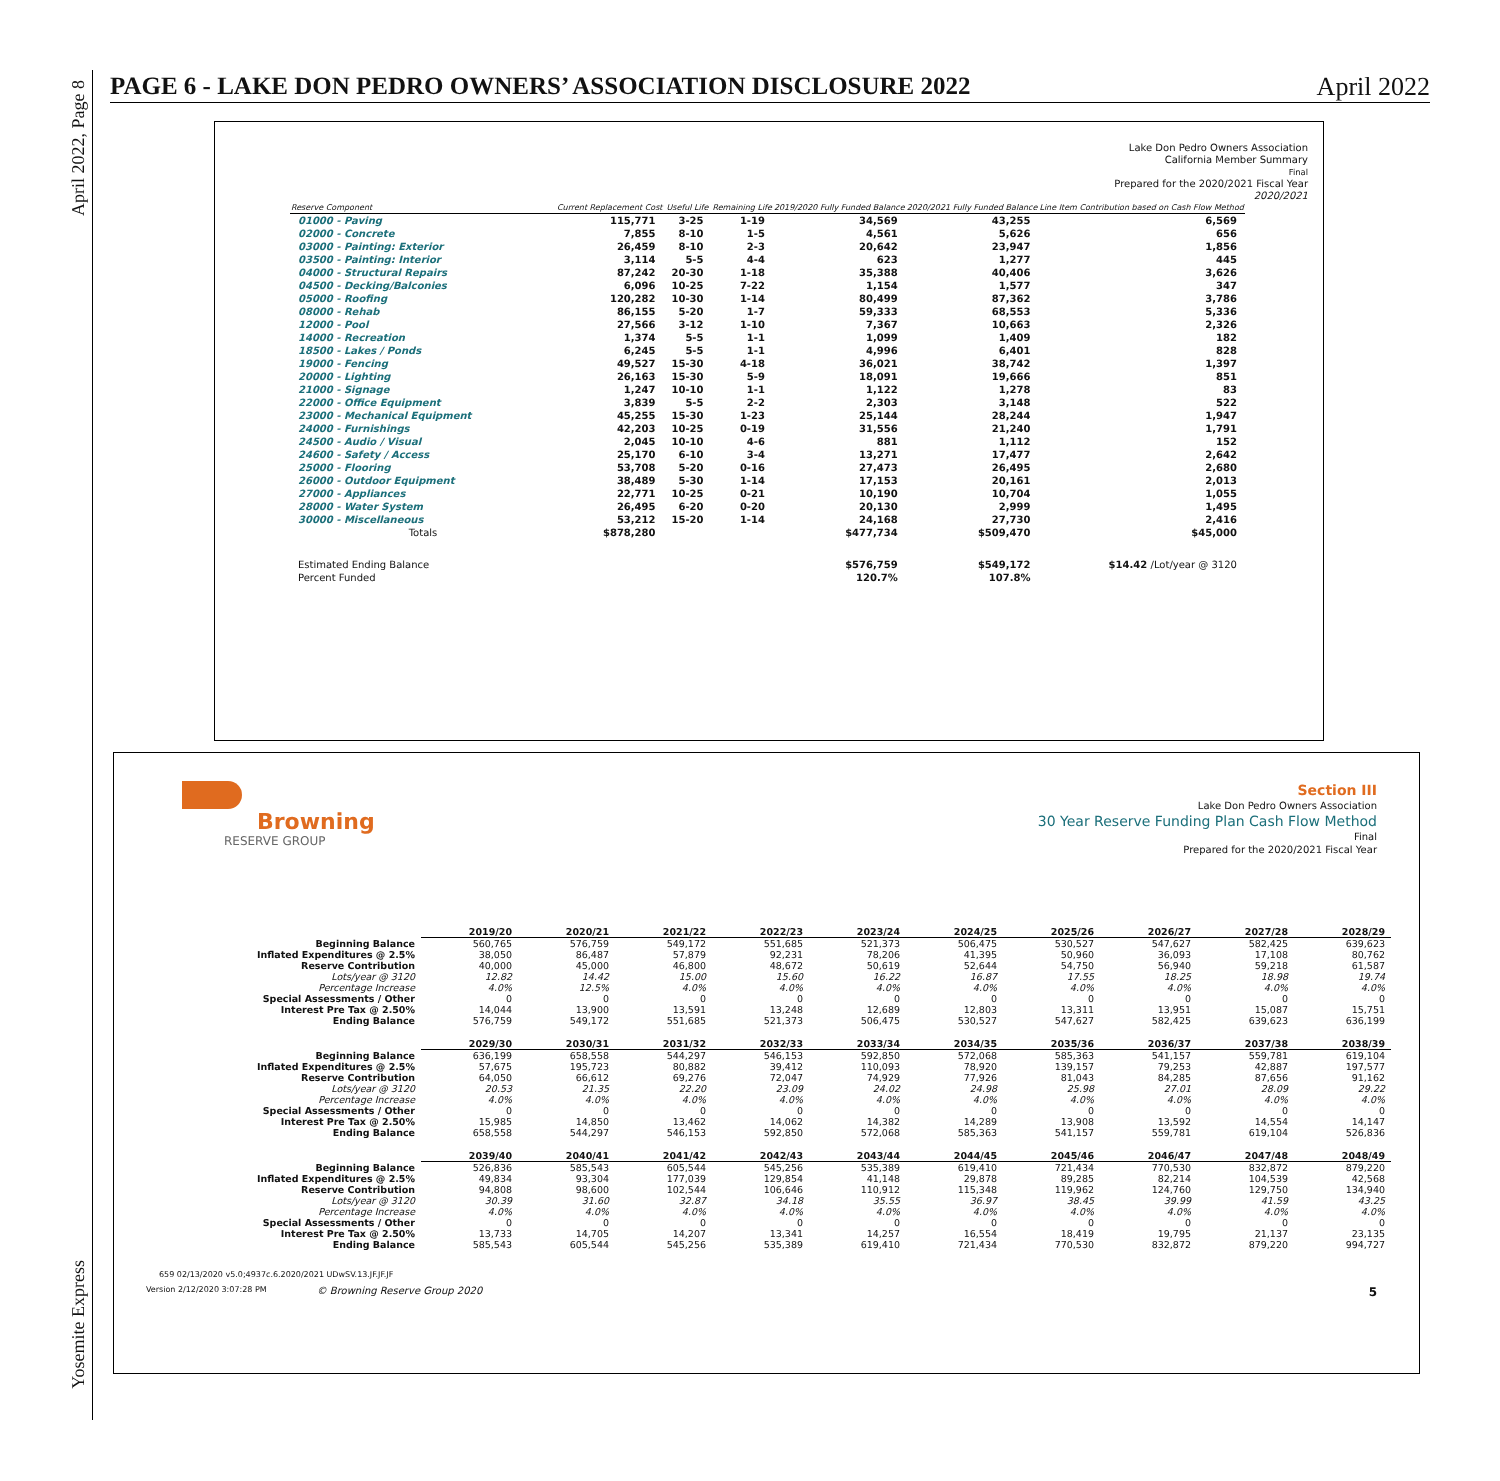April 2022, Page 8
Yosemite Express
PAGE 6 - LAKE DON PEDRO OWNERS’ ASSOCIATION DISCLOSURE 2022
April 2022
Lake Don Pedro Owners Association
California Member Summary
Final
Prepared for the 2020/2021 Fiscal Year
2020/2021
| Reserve Component | Current Replacement Cost | Useful Life | Remaining Life | 2019/2020 Fully Funded Balance | 2020/2021 Fully Funded Balance | Line Item Contribution based on Cash Flow Method |
| --- | --- | --- | --- | --- | --- | --- |
| 01000 - Paving | 115,771 | 3-25 | 1-19 | 34,569 | 43,255 | 6,569 |
| 02000 - Concrete | 7,855 | 8-10 | 1-5 | 4,561 | 5,626 | 656 |
| 03000 - Painting: Exterior | 26,459 | 8-10 | 2-3 | 20,642 | 23,947 | 1,856 |
| 03500 - Painting: Interior | 3,114 | 5-5 | 4-4 | 623 | 1,277 | 445 |
| 04000 - Structural Repairs | 87,242 | 20-30 | 1-18 | 35,388 | 40,406 | 3,626 |
| 04500 - Decking/Balconies | 6,096 | 10-25 | 7-22 | 1,154 | 1,577 | 347 |
| 05000 - Roofing | 120,282 | 10-30 | 1-14 | 80,499 | 87,362 | 3,786 |
| 08000 - Rehab | 86,155 | 5-20 | 1-7 | 59,333 | 68,553 | 5,336 |
| 12000 - Pool | 27,566 | 3-12 | 1-10 | 7,367 | 10,663 | 2,326 |
| 14000 - Recreation | 1,374 | 5-5 | 1-1 | 1,099 | 1,409 | 182 |
| 18500 - Lakes / Ponds | 6,245 | 5-5 | 1-1 | 4,996 | 6,401 | 828 |
| 19000 - Fencing | 49,527 | 15-30 | 4-18 | 36,021 | 38,742 | 1,397 |
| 20000 - Lighting | 26,163 | 15-30 | 5-9 | 18,091 | 19,666 | 851 |
| 21000 - Signage | 1,247 | 10-10 | 1-1 | 1,122 | 1,278 | 83 |
| 22000 - Office Equipment | 3,839 | 5-5 | 2-2 | 2,303 | 3,148 | 522 |
| 23000 - Mechanical Equipment | 45,255 | 15-30 | 1-23 | 25,144 | 28,244 | 1,947 |
| 24000 - Furnishings | 42,203 | 10-25 | 0-19 | 31,556 | 21,240 | 1,791 |
| 24500 - Audio / Visual | 2,045 | 10-10 | 4-6 | 881 | 1,112 | 152 |
| 24600 - Safety / Access | 25,170 | 6-10 | 3-4 | 13,271 | 17,477 | 2,642 |
| 25000 - Flooring | 53,708 | 5-20 | 0-16 | 27,473 | 26,495 | 2,680 |
| 26000 - Outdoor Equipment | 38,489 | 5-30 | 1-14 | 17,153 | 20,161 | 2,013 |
| 27000 - Appliances | 22,771 | 10-25 | 0-21 | 10,190 | 10,704 | 1,055 |
| 28000 - Water System | 26,495 | 6-20 | 0-20 | 20,130 | 2,999 | 1,495 |
| 30000 - Miscellaneous | 53,212 | 15-20 | 1-14 | 24,168 | 27,730 | 2,416 |
| Totals | $878,280 | | | $477,734 | $509,470 | $45,000 |
| Estimated Ending Balance | | | | $576,759 | $549,172 | $14.42 /Lot/year @ 3120 |
| Percent Funded | | | | 120.7% | 107.8% | |
Browning
RESERVE GROUP
Section III
Lake Don Pedro Owners Association
30 Year Reserve Funding Plan Cash Flow Method
Final
Prepared for the 2020/2021 Fiscal Year
| | 2019/20 | 2020/21 | 2021/22 | 2022/23 | 2023/24 | 2024/25 | 2025/26 | 2026/27 | 2027/28 | 2028/29 |
| Beginning Balance | 560,765 | 576,759 | 549,172 | 551,685 | 521,373 | 506,475 | 530,527 | 547,627 | 582,425 | 639,623 |
| Inflated Expenditures @ 2.5% | 38,050 | 86,487 | 57,879 | 92,231 | 78,206 | 41,395 | 50,960 | 36,093 | 17,108 | 80,762 |
| Reserve Contribution | 40,000 | 45,000 | 46,800 | 48,672 | 50,619 | 52,644 | 54,750 | 56,940 | 59,218 | 61,587 |
| Lots/year @ 3120 | 12.82 | 14.42 | 15.00 | 15.60 | 16.22 | 16.87 | 17.55 | 18.25 | 18.98 | 19.74 |
| Percentage Increase | 4.0% | 12.5% | 4.0% | 4.0% | 4.0% | 4.0% | 4.0% | 4.0% | 4.0% | 4.0% |
| Special Assessments / Other | 0 | 0 | 0 | 0 | 0 | 0 | 0 | 0 | 0 | 0 |
| Interest Pre Tax @ 2.50% | 14,044 | 13,900 | 13,591 | 13,248 | 12,689 | 12,803 | 13,311 | 13,951 | 15,087 | 15,751 |
| Ending Balance | 576,759 | 549,172 | 551,685 | 521,373 | 506,475 | 530,527 | 547,627 | 582,425 | 639,623 | 636,199 |
| | 2029/30 | 2030/31 | 2031/32 | 2032/33 | 2033/34 | 2034/35 | 2035/36 | 2036/37 | 2037/38 | 2038/39 |
| Beginning Balance | 636,199 | 658,558 | 544,297 | 546,153 | 592,850 | 572,068 | 585,363 | 541,157 | 559,781 | 619,104 |
| Inflated Expenditures @ 2.5% | 57,675 | 195,723 | 80,882 | 39,412 | 110,093 | 78,920 | 139,157 | 79,253 | 42,887 | 197,577 |
| Reserve Contribution | 64,050 | 66,612 | 69,276 | 72,047 | 74,929 | 77,926 | 81,043 | 84,285 | 87,656 | 91,162 |
| Lots/year @ 3120 | 20.53 | 21.35 | 22.20 | 23.09 | 24.02 | 24.98 | 25.98 | 27.01 | 28.09 | 29.22 |
| Percentage Increase | 4.0% | 4.0% | 4.0% | 4.0% | 4.0% | 4.0% | 4.0% | 4.0% | 4.0% | 4.0% |
| Special Assessments / Other | 0 | 0 | 0 | 0 | 0 | 0 | 0 | 0 | 0 | 0 |
| Interest Pre Tax @ 2.50% | 15,985 | 14,850 | 13,462 | 14,062 | 14,382 | 14,289 | 13,908 | 13,592 | 14,554 | 14,147 |
| Ending Balance | 658,558 | 544,297 | 546,153 | 592,850 | 572,068 | 585,363 | 541,157 | 559,781 | 619,104 | 526,836 |
| | 2039/40 | 2040/41 | 2041/42 | 2042/43 | 2043/44 | 2044/45 | 2045/46 | 2046/47 | 2047/48 | 2048/49 |
| Beginning Balance | 526,836 | 585,543 | 605,544 | 545,256 | 535,389 | 619,410 | 721,434 | 770,530 | 832,872 | 879,220 |
| Inflated Expenditures @ 2.5% | 49,834 | 93,304 | 177,039 | 129,854 | 41,148 | 29,878 | 89,285 | 82,214 | 104,539 | 42,568 |
| Reserve Contribution | 94,808 | 98,600 | 102,544 | 106,646 | 110,912 | 115,348 | 119,962 | 124,760 | 129,750 | 134,940 |
| Lots/year @ 3120 | 30.39 | 31.60 | 32.87 | 34.18 | 35.55 | 36.97 | 38.45 | 39.99 | 41.59 | 43.25 |
| Percentage Increase | 4.0% | 4.0% | 4.0% | 4.0% | 4.0% | 4.0% | 4.0% | 4.0% | 4.0% | 4.0% |
| Special Assessments / Other | 0 | 0 | 0 | 0 | 0 | 0 | 0 | 0 | 0 | 0 |
| Interest Pre Tax @ 2.50% | 13,733 | 14,705 | 14,207 | 13,341 | 14,257 | 16,554 | 18,419 | 19,795 | 21,137 | 23,135 |
| Ending Balance | 585,543 | 605,544 | 545,256 | 535,389 | 619,410 | 721,434 | 770,530 | 832,872 | 879,220 | 994,727 |
659 02/13/2020 v5.0;4937c.6.2020/2021 UDwSV.13.JF.JF.JF
Version 2/12/2020 3:07:28 PM © Browning Reserve Group 2020 5